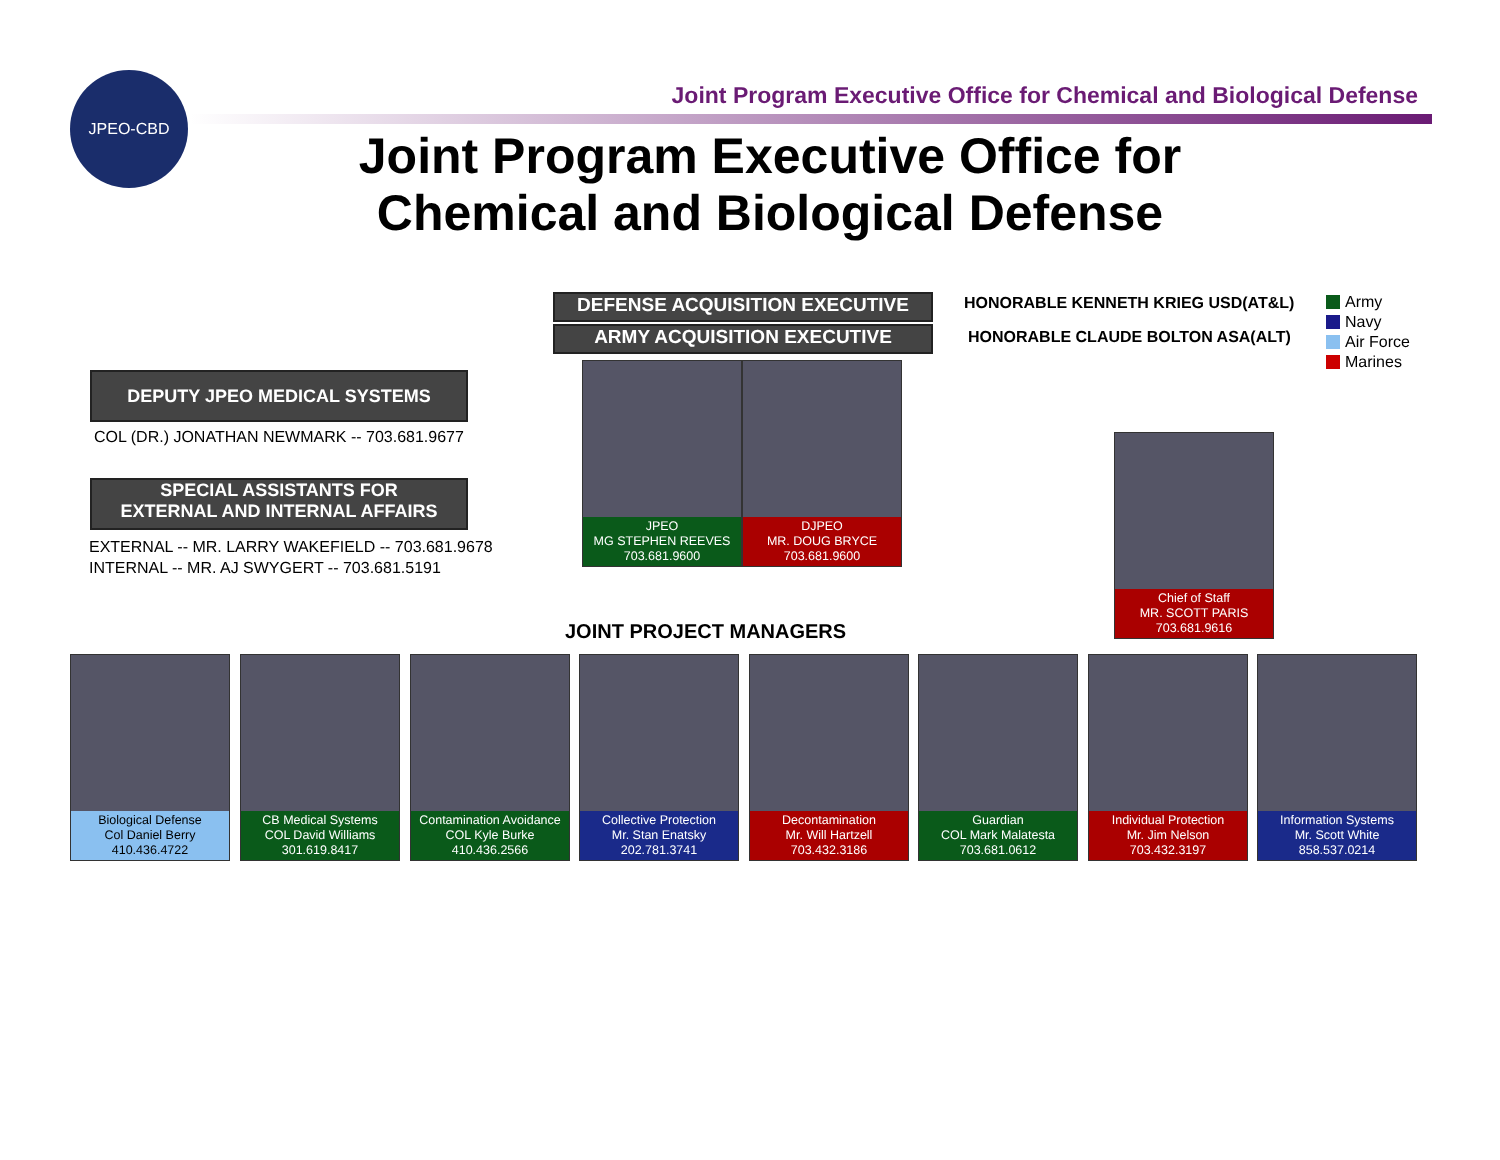JPEO-CBD
Joint Program Executive Office for Chemical and Biological Defense
Joint Program Executive Office for
Chemical and Biological Defense
DEFENSE ACQUISITION EXECUTIVE
ARMY ACQUISITION EXECUTIVE
HONORABLE KENNETH KRIEG USD(AT&L)
HONORABLE CLAUDE BOLTON ASA(ALT)
Army
Navy
Air Force
Marines
DEPUTY JPEO MEDICAL SYSTEMS
COL (DR.) JONATHAN NEWMARK -- 703.681.9677
SPECIAL ASSISTANTS FOR
EXTERNAL AND INTERNAL AFFAIRS
EXTERNAL -- MR. LARRY WAKEFIELD -- 703.681.9678
INTERNAL -- MR. AJ SWYGERT -- 703.681.5191
JPEO
MG STEPHEN REEVES
703.681.9600
DJPEO
MR. DOUG BRYCE
703.681.9600
Chief of Staff
MR. SCOTT PARIS
703.681.9616
JOINT PROJECT MANAGERS
Biological Defense
Col Daniel Berry
410.436.4722
CB Medical Systems
COL David Williams
301.619.8417
Contamination Avoidance
COL Kyle Burke
410.436.2566
Collective Protection
Mr. Stan Enatsky
202.781.3741
Decontamination
Mr. Will Hartzell
703.432.3186
Guardian
COL Mark Malatesta
703.681.0612
Individual Protection
Mr. Jim Nelson
703.432.3197
Information Systems
Mr. Scott White
858.537.0214